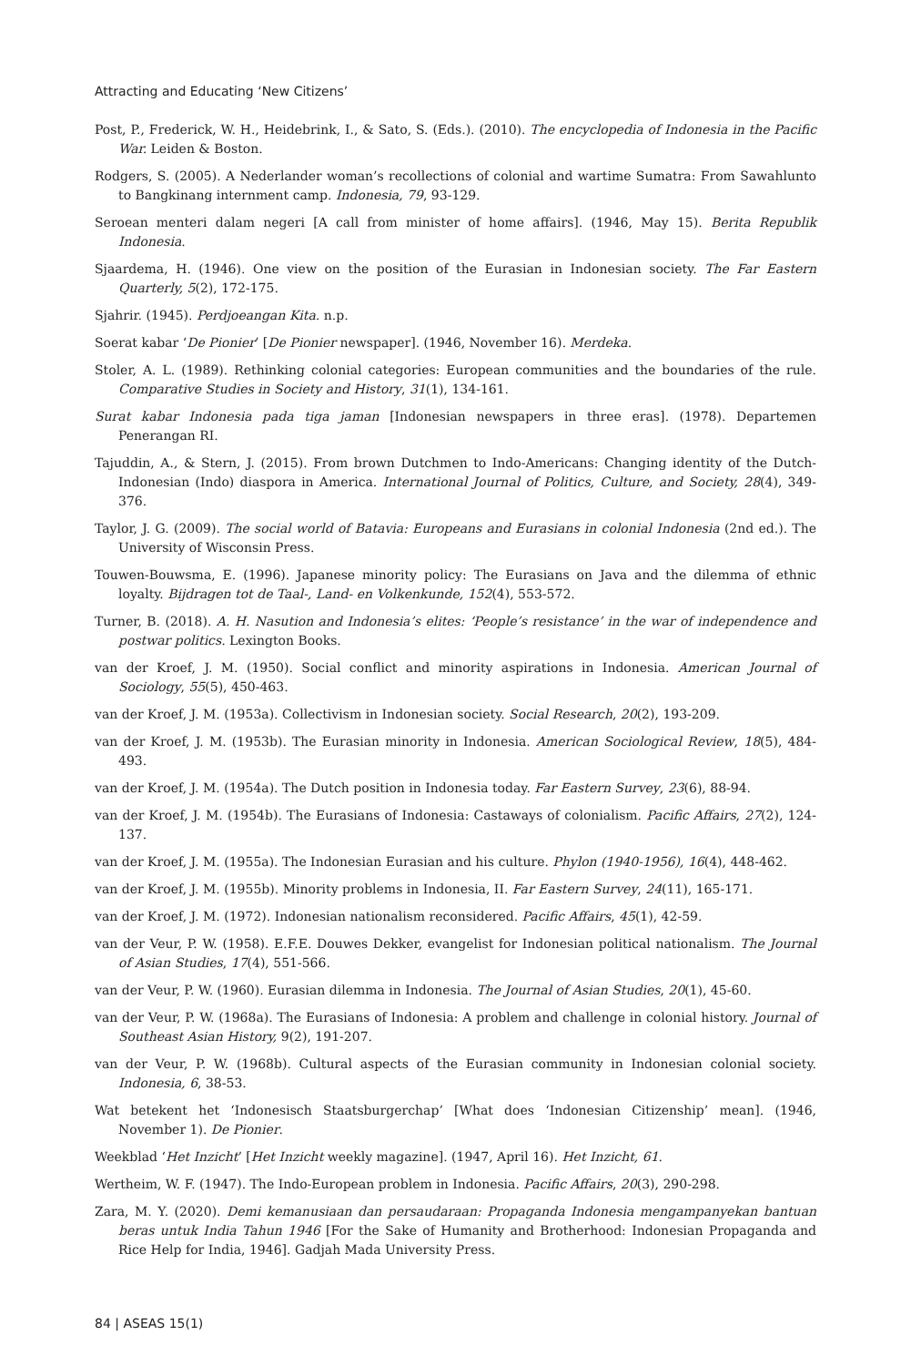Attracting and Educating ‘New Citizens’
Post, P., Frederick, W. H., Heidebrink, I., & Sato, S. (Eds.). (2010). The encyclopedia of Indonesia in the Pacific War. Leiden & Boston.
Rodgers, S. (2005). A Nederlander woman’s recollections of colonial and wartime Sumatra: From Sawahlunto to Bangkinang internment camp. Indonesia, 79, 93-129.
Seroean menteri dalam negeri [A call from minister of home affairs]. (1946, May 15). Berita Republik Indonesia.
Sjaardema, H. (1946). One view on the position of the Eurasian in Indonesian society. The Far Eastern Quarterly, 5(2), 172-175.
Sjahrir. (1945). Perdjoeangan Kita. n.p.
Soerat kabar ‘De Pionier’ [De Pionier newspaper]. (1946, November 16). Merdeka.
Stoler, A. L. (1989). Rethinking colonial categories: European communities and the boundaries of the rule. Comparative Studies in Society and History, 31(1), 134-161.
Surat kabar Indonesia pada tiga jaman [Indonesian newspapers in three eras]. (1978). Departemen Penerangan RI.
Tajuddin, A., & Stern, J. (2015). From brown Dutchmen to Indo-Americans: Changing identity of the Dutch- Indonesian (Indo) diaspora in America. International Journal of Politics, Culture, and Society, 28(4), 349-376.
Taylor, J. G. (2009). The social world of Batavia: Europeans and Eurasians in colonial Indonesia (2nd ed.). The University of Wisconsin Press.
Touwen-Bouwsma, E. (1996). Japanese minority policy: The Eurasians on Java and the dilemma of ethnic loyalty. Bijdragen tot de Taal-, Land- en Volkenkunde, 152(4), 553-572.
Turner, B. (2018). A. H. Nasution and Indonesia’s elites: ‘People’s resistance’ in the war of independence and postwar politics. Lexington Books.
van der Kroef, J. M. (1950). Social conflict and minority aspirations in Indonesia. American Journal of Sociology, 55(5), 450-463.
van der Kroef, J. M. (1953a). Collectivism in Indonesian society. Social Research, 20(2), 193-209.
van der Kroef, J. M. (1953b). The Eurasian minority in Indonesia. American Sociological Review, 18(5), 484-493.
van der Kroef, J. M. (1954a). The Dutch position in Indonesia today. Far Eastern Survey, 23(6), 88-94.
van der Kroef, J. M. (1954b). The Eurasians of Indonesia: Castaways of colonialism. Pacific Affairs, 27(2), 124-137.
van der Kroef, J. M. (1955a). The Indonesian Eurasian and his culture. Phylon (1940-1956), 16(4), 448-462.
van der Kroef, J. M. (1955b). Minority problems in Indonesia, II. Far Eastern Survey, 24(11), 165-171.
van der Kroef, J. M. (1972). Indonesian nationalism reconsidered. Pacific Affairs, 45(1), 42-59.
van der Veur, P. W. (1958). E.F.E. Douwes Dekker, evangelist for Indonesian political nationalism. The Journal of Asian Studies, 17(4), 551-566.
van der Veur, P. W. (1960). Eurasian dilemma in Indonesia. The Journal of Asian Studies, 20(1), 45-60.
van der Veur, P. W. (1968a). The Eurasians of Indonesia: A problem and challenge in colonial history. Journal of Southeast Asian History, 9(2), 191-207.
van der Veur, P. W. (1968b). Cultural aspects of the Eurasian community in Indonesian colonial society. Indonesia, 6, 38-53.
Wat betekent het ‘Indonesisch Staatsburgerchap’ [What does ‘Indonesian Citizenship’ mean]. (1946, November 1). De Pionier.
Weekblad ‘Het Inzicht’ [Het Inzicht weekly magazine]. (1947, April 16). Het Inzicht, 61.
Wertheim, W. F. (1947). The Indo-European problem in Indonesia. Pacific Affairs, 20(3), 290-298.
Zara, M. Y. (2020). Demi kemanusiaan dan persaudaraan: Propaganda Indonesia mengampanyekan bantuan beras untuk India Tahun 1946 [For the Sake of Humanity and Brotherhood: Indonesian Propaganda and Rice Help for India, 1946]. Gadjah Mada University Press.
84 | ASEAS 15(1)